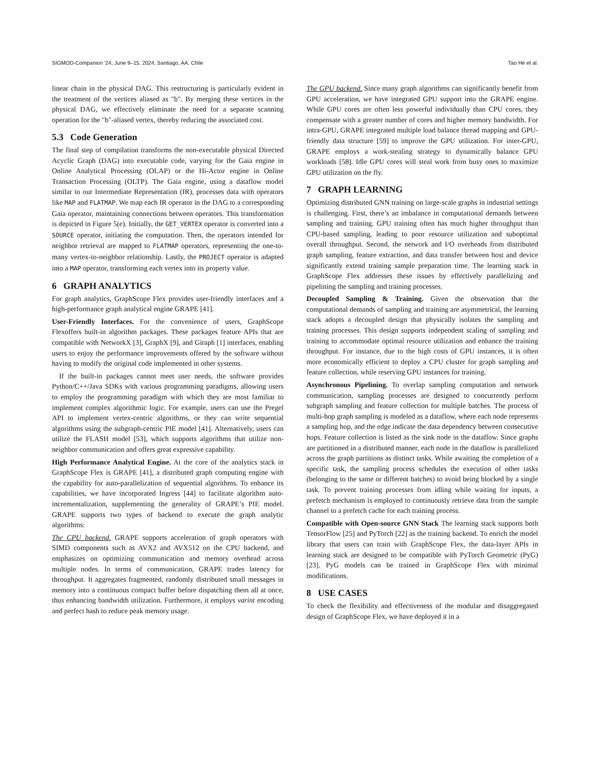SIGMOD-Companion ’24, June 9–15, 2024, Santiago, AA, Chile Tao He et al.
linear chain in the physical DAG. This restructuring is particularly evident in the treatment of the vertices aliased as "b". By merging these vertices in the physical DAG, we effectively eliminate the need for a separate scanning operation for the "b"-aliased vertex, thereby reducing the associated cost.
5.3 Code Generation
The final step of compilation transforms the non-executable physical Directed Acyclic Graph (DAG) into executable code, varying for the Gaia engine in Online Analytical Processing (OLAP) or the Hi-Actor engine in Online Transaction Processing (OLTP). The Gaia engine, using a dataflow model similar to our Intermediate Representation (IR), processes data with operators like MAP and FLATMAP. We map each IR operator in the DAG to a corresponding Gaia operator, maintaining connections between operators. This transformation is depicted in Figure 5(e). Initially, the GET_VERTEX operator is converted into a SOURCE operator, initiating the computation. Then, the operators intended for neighbor retrieval are mapped to FLATMAP operators, representing the one-to-many vertex-to-neighbor relationship. Lastly, the PROJECT operator is adapted into a MAP operator, transforming each vertex into its property value.
6 GRAPH ANALYTICS
For graph analytics, GraphScope Flex provides user-friendly interfaces and a high-performance graph analytical engine GRAPE [41].
User-Friendly Interfaces. For the convenience of users, GraphScope Flexoffers built-in algorithm packages. These packages feature APIs that are compatible with NetworkX [3], GraphX [9], and Giraph [1] interfaces, enabling users to enjoy the performance improvements offered by the software without having to modify the original code implemented in other systems.
If the built-in packages cannot meet user needs, the software provides Python/C++/Java SDKs with various programming paradigms, allowing users to employ the programming paradigm with which they are most familiar to implement complex algorithmic logic. For example, users can use the Pregel API to implement vertex-centric algorithms, or they can write sequential algorithms using the subgraph-centric PIE model [41]. Alternatively, users can utilize the FLASH model [53], which supports algorithms that utilize non-neighbor communication and offers great expressive capability.
High Performance Analytical Engine. At the core of the analytics stack in GraphScope Flex is GRAPE [41], a distributed graph computing engine with the capability for auto-parallelization of sequential algorithms. To enhance its capabilities, we have incorporated Ingress [44] to facilitate algorithm auto-incrementalization, supplementing the generality of GRAPE’s PIE model. GRAPE supports two types of backend to execute the graph analytic algorithms:
The CPU backend. GRAPE supports acceleration of graph operators with SIMD components such as AVX2 and AVX512 on the CPU backend, and emphasizes on optimizing communication and memory overhead across multiple nodes. In terms of communication, GRAPE trades latency for throughput. It aggregates fragmented, randomly distributed small messages in memory into a continuous compact buffer before dispatching them all at once, thus enhancing bandwidth utilization. Furthermore, it employs varint encoding and perfect hash to reduce peak memory usage.
The GPU backend. Since many graph algorithms can significantly benefit from GPU acceleration, we have integrated GPU support into the GRAPE engine. While GPU cores are often less powerful individually than CPU cores, they compensate with a greater number of cores and higher memory bandwidth. For intra-GPU, GRAPE integrated multiple load balance thread mapping and GPU-friendly data structure [59] to improve the GPU utilization. For inter-GPU, GRAPE employs a work-stealing strategy to dynamically balance GPU workloads [58]. Idle GPU cores will steal work from busy ones to maximize GPU utilization on the fly.
7 GRAPH LEARNING
Optimizing distributed GNN training on large-scale graphs in industrial settings is challenging. First, there’s an imbalance in computational demands between sampling and training. GPU training often has much higher throughput than CPU-based sampling, leading to poor resource utilization and suboptimal overall throughput. Second, the network and I/O overheads from distributed graph sampling, feature extraction, and data transfer between host and device significantly extend training sample preparation time. The learning stack in GraphScope Flex addresses these issues by effectively parallelizing and pipelining the sampling and training processes.
Decoupled Sampling & Training. Given the observation that the computational demands of sampling and training are asymmetrical, the learning stack adopts a decoupled design that physically isolates the sampling and training processes. This design supports independent scaling of sampling and training to accommodate optimal resource utilization and enhance the training throughput. For instance, due to the high costs of GPU instances, it is often more economically efficient to deploy a CPU cluster for graph sampling and feature collection, while reserving GPU instances for training.
Asynchronous Pipelining. To overlap sampling computation and network communication, sampling processes are designed to concurrently perform subgraph sampling and feature collection for multiple batches. The process of multi-hop graph sampling is modeled as a dataflow, where each node represents a sampling hop, and the edge indicate the data dependency between consecutive hops. Feature collection is listed as the sink node in the dataflow. Since graphs are partitioned in a distributed manner, each node in the dataflow is parallelized across the graph partitions as distinct tasks. While awaiting the completion of a specific task, the sampling process schedules the execution of other tasks (belonging to the same or different batches) to avoid being blocked by a single task. To prevent training processes from idling while waiting for inputs, a prefetch mechanism is employed to continuously retrieve data from the sample channel to a prefetch cache for each training process.
Compatible with Open-source GNN Stack The learning stack supports both TensorFlow [25] and PyTorch [22] as the training backend. To enrich the model library that users can train with GraphScope Flex, the data-layer APIs in learning stack are designed to be compatible with PyTorch Geometric (PyG) [23]. PyG models can be trained in GraphScope Flex with minimal modifications.
8 USE CASES
To check the flexibility and effectiveness of the modular and disaggregated design of GraphScope Flex, we have deployed it in a